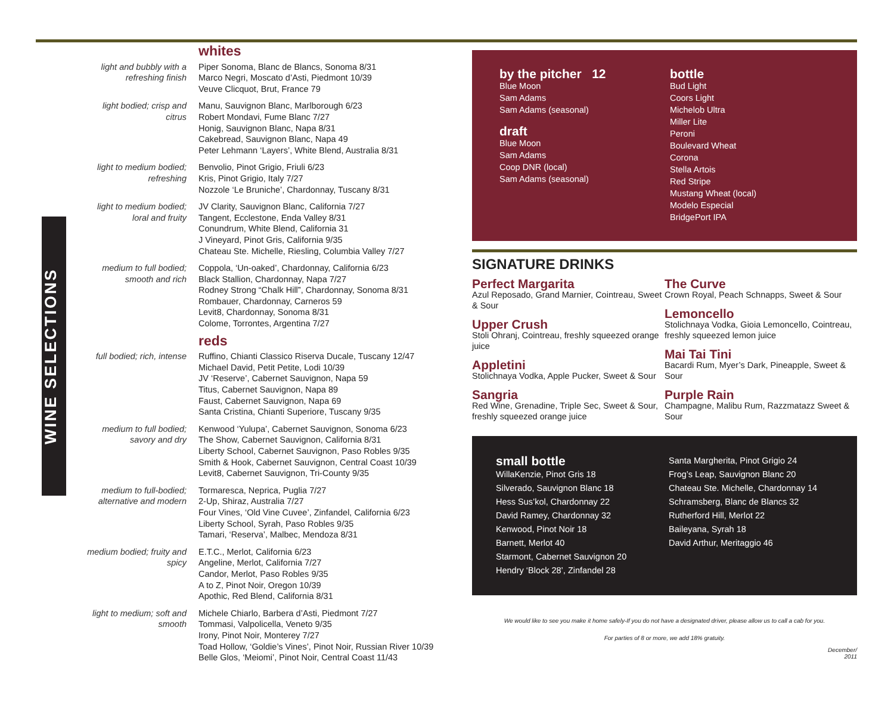WINE SELECTIONS
whites
light and bubbly with a refreshing finish
Piper Sonoma, Blanc de Blancs, Sonoma 8/31
Marco Negri, Moscato d’Asti, Piedmont 10/39
Veuve Clicquot, Brut, France 79
light bodied; crisp and citrus
Manu, Sauvignon Blanc, Marlborough 6/23
Robert Mondavi, Fume Blanc 7/27
Honig, Sauvignon Blanc, Napa 8/31
Cakebread, Sauvignon Blanc, Napa 49
Peter Lehmann ‘Layers’, White Blend, Australia 8/31
light to medium bodied; refreshing
Benvolio, Pinot Grigio, Friuli 6/23
Kris, Pinot Grigio, Italy 7/27
Nozzole ‘Le Bruniche’, Chardonnay, Tuscany 8/31
light to medium bodied; loral and fruity
JV Clarity, Sauvignon Blanc, California 7/27
Tangent, Ecclestone, Enda Valley 8/31
Conundrum, White Blend, California 31
J Vineyard, Pinot Gris, California 9/35
Chateau Ste. Michelle, Riesling, Columbia Valley 7/27
medium to full bodied; smooth and rich
Coppola, ‘Un-oaked’, Chardonnay, California 6/23
Black Stallion, Chardonnay, Napa 7/27
Rodney Strong “Chalk Hill”, Chardonnay, Sonoma 8/31
Rombauer, Chardonnay, Carneros 59
Levit8, Chardonnay, Sonoma 8/31
Colome, Torrontes, Argentina 7/27
reds
full bodied; rich, intense
Ruffino, Chianti Classico Riserva Ducale, Tuscany 12/47
Michael David, Petit Petite, Lodi 10/39
JV ‘Reserve’, Cabernet Sauvignon, Napa 59
Titus, Cabernet Sauvignon, Napa 89
Faust, Cabernet Sauvignon, Napa 69
Santa Cristina, Chianti Superiore, Tuscany 9/35
medium to full bodied; savory and dry
Kenwood ‘Yulupa’, Cabernet Sauvignon, Sonoma 6/23
The Show, Cabernet Sauvignon, California 8/31
Liberty School, Cabernet Sauvignon, Paso Robles 9/35
Smith & Hook, Cabernet Sauvignon, Central Coast 10/39
Levit8, Cabernet Sauvignon, Tri-County 9/35
medium to full-bodied; alternative and modern
Tormaresca, Neprica, Puglia 7/27
2-Up, Shiraz, Australia 7/27
Four Vines, ‘Old Vine Cuvee’, Zinfandel, California 6/23
Liberty School, Syrah, Paso Robles 9/35
Tamari, ‘Reserva’, Malbec, Mendoza 8/31
medium bodied; fruity and spicy
E.T.C., Merlot, California 6/23
Angeline, Merlot, California 7/27
Candor, Merlot, Paso Robles 9/35
A to Z, Pinot Noir, Oregon 10/39
Apothic, Red Blend, California 8/31
light to medium; soft and smooth
Michele Chiarlo, Barbera d’Asti, Piedmont 7/27
Tommasi, Valpolicella, Veneto 9/35
Irony, Pinot Noir, Monterey 7/27
Toad Hollow, ‘Goldie’s Vines’, Pinot Noir, Russian River 10/39
Belle Glos, ‘Meiomi’, Pinot Noir, Central Coast 11/43
by the pitcher 12
Blue Moon
Sam Adams
Sam Adams (seasonal)
draft
Blue Moon
Sam Adams
Coop DNR (local)
Sam Adams (seasonal)
bottle
Bud Light
Coors Light
Michelob Ultra
Miller Lite
Peroni
Boulevard Wheat
Corona
Stella Artois
Red Stripe
Mustang Wheat (local)
Modelo Especial
BridgePort IPA
SIGNATURE DRINKS
Perfect Margarita
Azul Reposado, Grand Marnier, Cointreau, Sweet & Sour
Upper Crush
Stoli Ohranj, Cointreau, freshly squeezed orange juice
Appletini
Stolichnaya Vodka, Apple Pucker, Sweet & Sour
Sangria
Red Wine, Grenadine, Triple Sec, Sweet & Sour, freshly squeezed orange juice
The Curve
Crown Royal, Peach Schnapps, Sweet & Sour
Lemoncello
Stolichnaya Vodka, Gioia Lemoncello, Cointreau, freshly squeezed lemon juice
Mai Tai Tini
Bacardi Rum, Myer’s Dark, Pineapple, Sweet & Sour
Purple Rain
Champagne, Malibu Rum, Razzmatazz Sweet & Sour
small bottle
WillaKenzie, Pinot Gris 18
Silverado, Sauvignon Blanc 18
Hess Sus’kol, Chardonnay 22
David Ramey, Chardonnay 32
Kenwood, Pinot Noir 18
Barnett, Merlot 40
Starmont, Cabernet Sauvignon 20
Hendry ‘Block 28’, Zinfandel 28
Santa Margherita, Pinot Grigio 24
Frog’s Leap, Sauvignon Blanc 20
Chateau Ste. Michelle, Chardonnay 14
Schramsberg, Blanc de Blancs 32
Rutherford Hill, Merlot 22
Baileyana, Syrah 18
David Arthur, Meritaggio 46
We would like to see you make it home safely-If you do not have a designated driver, please allow us to call a cab for you.
For parties of 8 or more, we add 18% gratuity.
December/
2011